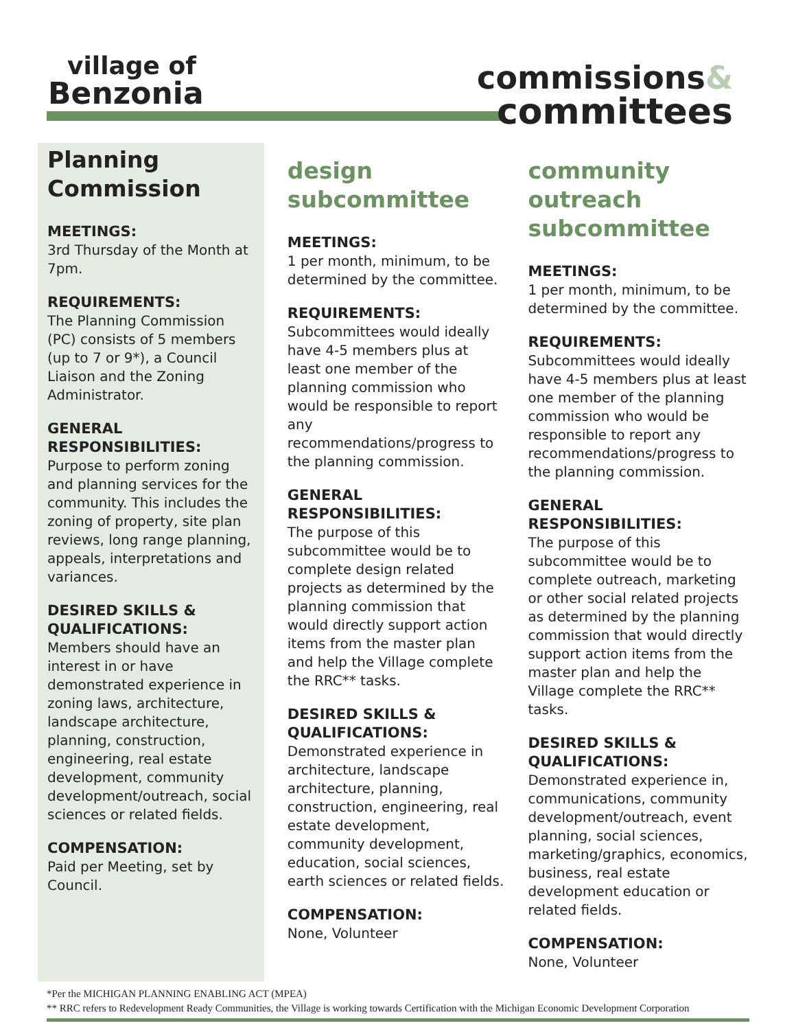village of
Benzonia
commissions&
committees
Planning
Commission
MEETINGS:
3rd Thursday of the Month at 7pm.
REQUIREMENTS:
The Planning Commission (PC) consists of 5 members (up to 7 or 9*), a Council Liaison and the Zoning Administrator.
GENERAL RESPONSIBILITIES:
Purpose to perform zoning and planning services for the community. This includes the zoning of property, site plan reviews, long range planning, appeals, interpretations and variances.
DESIRED SKILLS & QUALIFICATIONS:
Members should have an interest in or have demonstrated experience in zoning laws, architecture, landscape architecture, planning, construction, engineering, real estate development, community development/outreach, social sciences or related fields.
COMPENSATION:
Paid per Meeting, set by Council.
design
subcommittee
MEETINGS:
1 per month, minimum, to be determined by the committee.
REQUIREMENTS:
Subcommittees would ideally have 4-5 members plus at least one member of the planning commission who would be responsible to report any recommendations/progress to the planning commission.
GENERAL RESPONSIBILITIES:
The purpose of this subcommittee would be to complete design related projects as determined by the planning commission that would directly support action items from the master plan and help the Village complete the RRC** tasks.
DESIRED SKILLS & QUALIFICATIONS:
Demonstrated experience in architecture, landscape architecture, planning, construction, engineering, real estate development, community development, education, social sciences, earth sciences or related fields.
COMPENSATION:
None, Volunteer
community
outreach
subcommittee
MEETINGS:
1 per month, minimum, to be determined by the committee.
REQUIREMENTS:
Subcommittees would ideally have 4-5 members plus at least one member of the planning commission who would be responsible to report any recommendations/progress to the planning commission.
GENERAL RESPONSIBILITIES:
The purpose of this subcommittee would be to complete outreach, marketing or other social related projects as determined by the planning commission that would directly support action items from the master plan and help the Village complete the RRC** tasks.
DESIRED SKILLS & QUALIFICATIONS:
Demonstrated experience in, communications, community development/outreach, event planning, social sciences, marketing/graphics, economics, business, real estate development education or related fields.
COMPENSATION:
None, Volunteer
*Per the MICHIGAN PLANNING ENABLING ACT (MPEA)
** RRC refers to Redevelopment Ready Communities, the Village is working towards Certification with the Michigan Economic Development Corporation